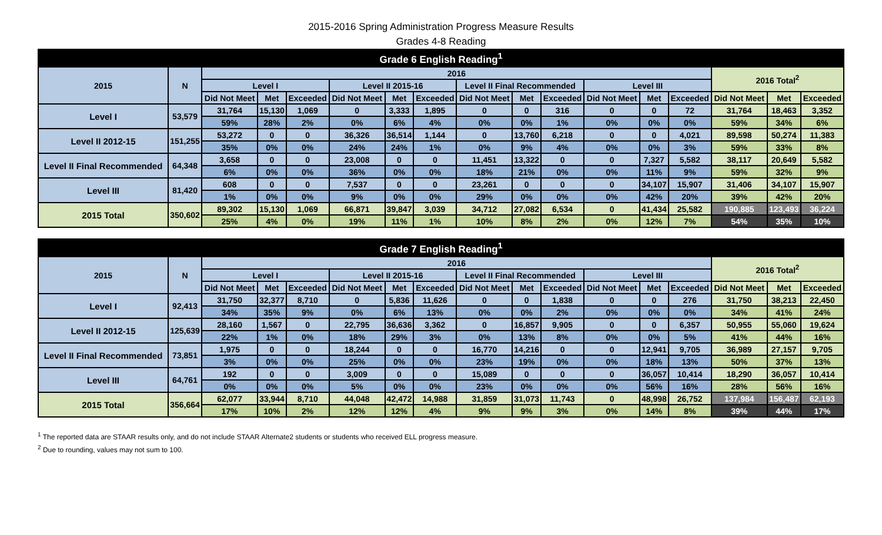2015-2016 Spring Administration Progress Measure Results
Grades 4-8 Reading
| Grade 6 English Reading<sup>1</sup> | | | | | | | | | | | | | | | | |
| --- | --- | --- | --- | --- | --- | --- | --- | --- | --- | --- | --- | --- | --- | --- | --- | --- |
| 2015 | N | 2016 | | | | | | | | | | | | 2016 Total<sup>2</sup> | | |
| | | Level I | | | Level II 2015-16 | | | Level II Final Recommended | | | Level III | | | | | |
| | | Did Not Meet | Met | Exceeded | Did Not Meet | Met | Exceeded | Did Not Meet | Met | Exceeded | Did Not Meet | Met | Exceeded | Did Not Meet | Met | Exceeded |
| Level I | 53,579 | 31,764 | 15,130 | 1,069 | 0 | 3,333 | 1,895 | 0 | 0 | 316 | 0 | 0 | 72 | 31,764 | 18,463 | 3,352 |
| | | 59% | 28% | 2% | 0% | 6% | 4% | 0% | 0% | 1% | 0% | 0% | 0% | 59% | 34% | 6% |
| Level II 2012-15 | 151,255 | 53,272 | 0 | 0 | 36,326 | 36,514 | 1,144 | 0 | 13,760 | 6,218 | 0 | 0 | 4,021 | 89,598 | 50,274 | 11,383 |
| | | 35% | 0% | 0% | 24% | 24% | 1% | 0% | 9% | 4% | 0% | 0% | 3% | 59% | 33% | 8% |
| Level II Final Recommended | 64,348 | 3,658 | 0 | 0 | 23,008 | 0 | 0 | 11,451 | 13,322 | 0 | 0 | 7,327 | 5,582 | 38,117 | 20,649 | 5,582 |
| | | 6% | 0% | 0% | 36% | 0% | 0% | 18% | 21% | 0% | 0% | 11% | 9% | 59% | 32% | 9% |
| Level III | 81,420 | 608 | 0 | 0 | 7,537 | 0 | 0 | 23,261 | 0 | 0 | 0 | 34,107 | 15,907 | 31,406 | 34,107 | 15,907 |
| | | 1% | 0% | 0% | 9% | 0% | 0% | 29% | 0% | 0% | 0% | 42% | 20% | 39% | 42% | 20% |
| 2015 Total | 350,602 | 89,302 | 15,130 | 1,069 | 66,871 | 39,847 | 3,039 | 34,712 | 27,082 | 6,534 | 0 | 41,434 | 25,582 | 190,885 | 123,493 | 36,224 |
| | | 25% | 4% | 0% | 19% | 11% | 1% | 10% | 8% | 2% | 0% | 12% | 7% | 54% | 35% | 10% |
| Grade 7 English Reading<sup>1</sup> | | | | | | | | | | | | | | | | |
| --- | --- | --- | --- | --- | --- | --- | --- | --- | --- | --- | --- | --- | --- | --- | --- | --- |
| 2015 | N | 2016 | | | | | | | | | | | | 2016 Total<sup>2</sup> | | |
| | | Level I | | | Level II 2015-16 | | | Level II Final Recommended | | | Level III | | | | | |
| | | Did Not Meet | Met | Exceeded | Did Not Meet | Met | Exceeded | Did Not Meet | Met | Exceeded | Did Not Meet | Met | Exceeded | Did Not Meet | Met | Exceeded |
| Level I | 92,413 | 31,750 | 32,377 | 8,710 | 0 | 5,836 | 11,626 | 0 | 0 | 1,838 | 0 | 0 | 276 | 31,750 | 38,213 | 22,450 |
| | | 34% | 35% | 9% | 0% | 6% | 13% | 0% | 0% | 2% | 0% | 0% | 0% | 34% | 41% | 24% |
| Level II 2012-15 | 125,639 | 28,160 | 1,567 | 0 | 22,795 | 36,636 | 3,362 | 0 | 16,857 | 9,905 | 0 | 0 | 6,357 | 50,955 | 55,060 | 19,624 |
| | | 22% | 1% | 0% | 18% | 29% | 3% | 0% | 13% | 8% | 0% | 0% | 5% | 41% | 44% | 16% |
| Level II Final Recommended | 73,851 | 1,975 | 0 | 0 | 18,244 | 0 | 0 | 16,770 | 14,216 | 0 | 0 | 12,941 | 9,705 | 36,989 | 27,157 | 9,705 |
| | | 3% | 0% | 0% | 25% | 0% | 0% | 23% | 19% | 0% | 0% | 18% | 13% | 50% | 37% | 13% |
| Level III | 64,761 | 192 | 0 | 0 | 3,009 | 0 | 0 | 15,089 | 0 | 0 | 0 | 36,057 | 10,414 | 18,290 | 36,057 | 10,414 |
| | | 0% | 0% | 0% | 5% | 0% | 0% | 23% | 0% | 0% | 0% | 56% | 16% | 28% | 56% | 16% |
| 2015 Total | 356,664 | 62,077 | 33,944 | 8,710 | 44,048 | 42,472 | 14,988 | 31,859 | 31,073 | 11,743 | 0 | 48,998 | 26,752 | 137,984 | 156,487 | 62,193 |
| | | 17% | 10% | 2% | 12% | 12% | 4% | 9% | 9% | 3% | 0% | 14% | 8% | 39% | 44% | 17% |
<sup>1</sup> The reported data are STAAR results only, and do not include STAAR Alternate2 students or students who received ELL progress measure.
<sup>2</sup> Due to rounding, values may not sum to 100.